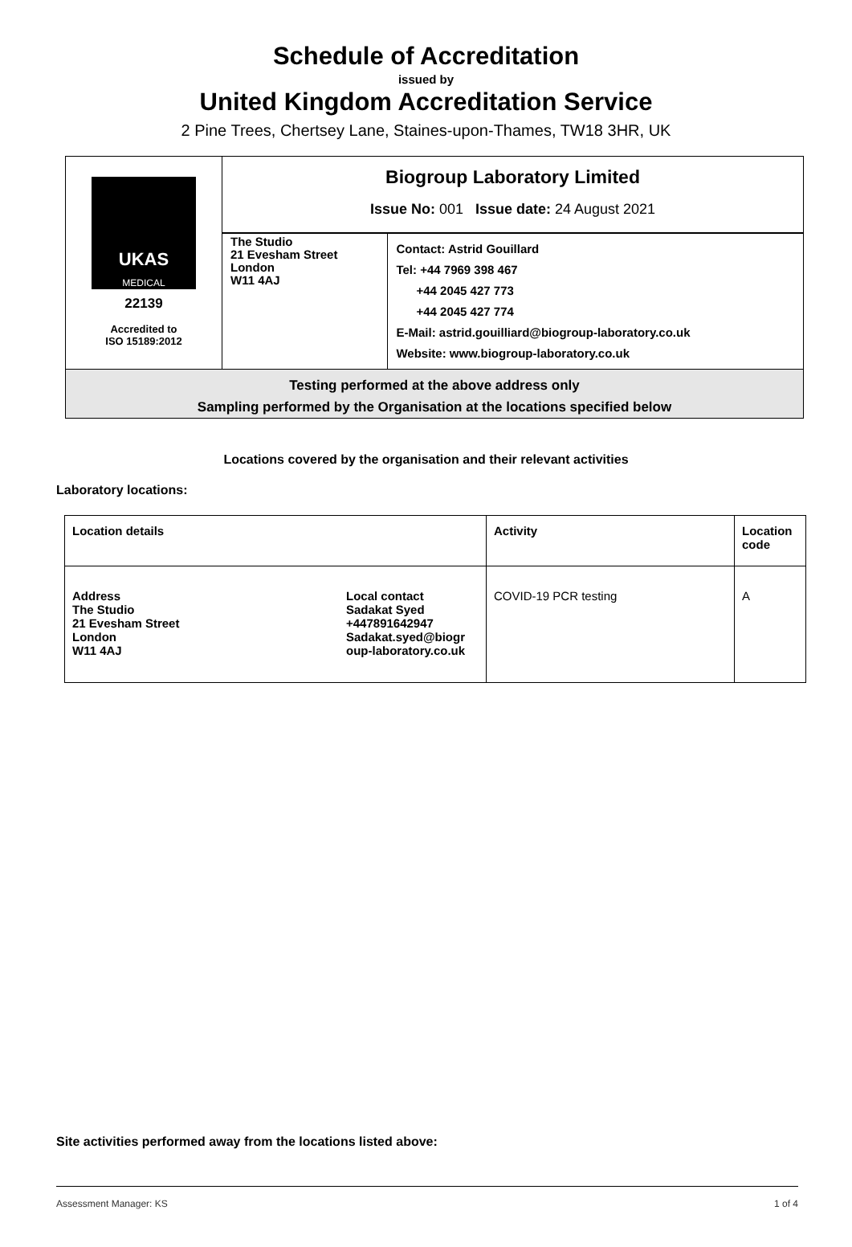Schedule of Accreditation
issued by
United Kingdom Accreditation Service
2 Pine Trees, Chertsey Lane, Staines-upon-Thames, TW18 3HR, UK
| UKAS MEDICAL 22139 Accredited to ISO 15189:2012 | Biogroup Laboratory Limited Issue No: 001 Issue date: 24 August 2021 | |
| | The Studio 21 Evesham Street London W11 4AJ | Contact: Astrid Gouillard Tel: +44 7969 398 467 +44 2045 427 773 +44 2045 427 774 E-Mail: astrid.gouilliard@biogroup-laboratory.co.uk Website: www.biogroup-laboratory.co.uk |
| Testing performed at the above address only Sampling performed by the Organisation at the locations specified below | | |
Locations covered by the organisation and their relevant activities
Laboratory locations:
| Location details | | Activity | Location code |
| --- | --- | --- | --- |
| Address The Studio 21 Evesham Street London W11 4AJ | Local contact Sadakat Syed +447891642947 Sadakat.syed@biogr oup-laboratory.co.uk | COVID-19 PCR testing | A |
Site activities performed away from the locations listed above:
Assessment Manager: KS 1 of 4